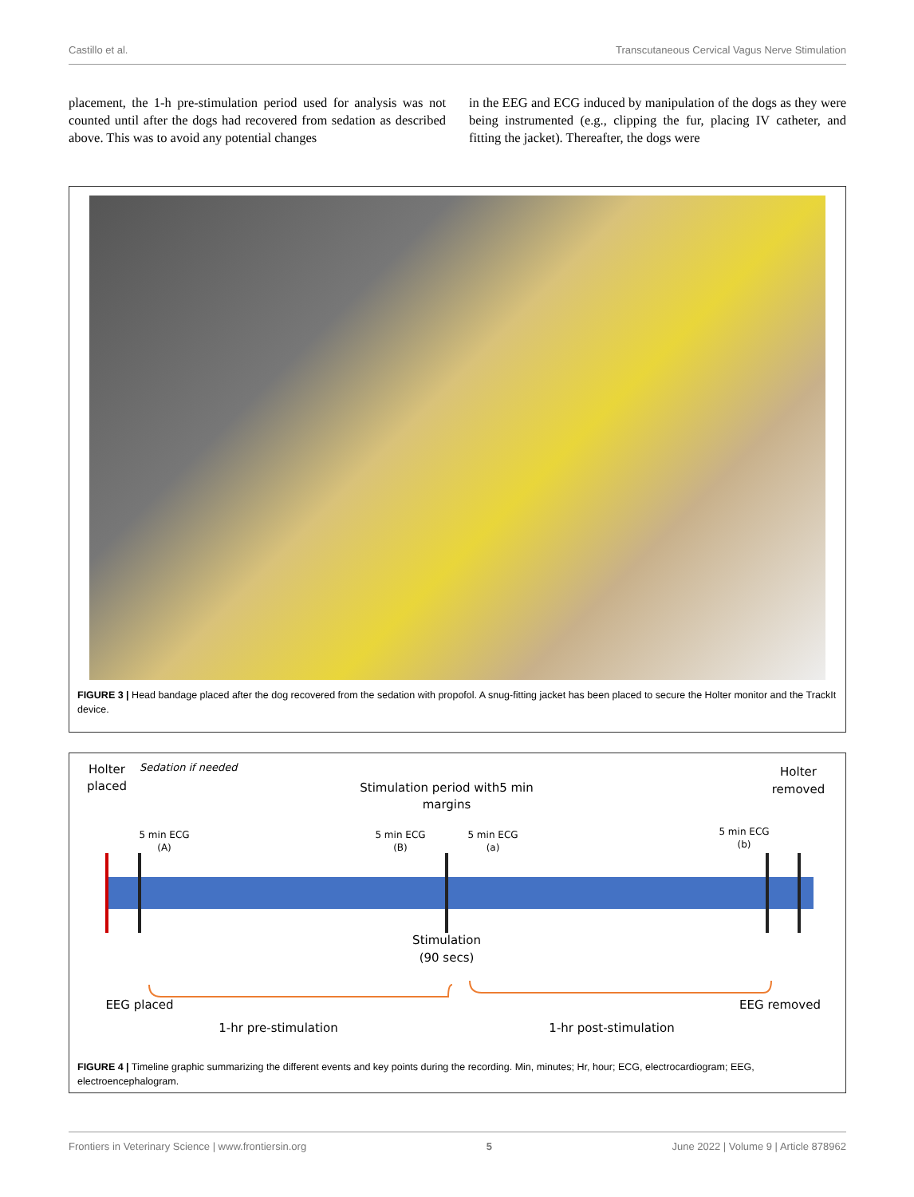Castillo et al. Transcutaneous Cervical Vagus Nerve Stimulation
placement, the 1-h pre-stimulation period used for analysis was not counted until after the dogs had recovered from sedation as described above. This was to avoid any potential changes
in the EEG and ECG induced by manipulation of the dogs as they were being instrumented (e.g., clipping the fur, placing IV catheter, and fitting the jacket). Thereafter, the dogs were
FIGURE 3 | Head bandage placed after the dog recovered from the sedation with propofol. A snug-fitting jacket has been placed to secure the Holter monitor and the TrackIt device.
Holter
placed
Sedation if needed
Stimulation period with5 min
margins
Holter
removed
5 min ECG
(A)
5 min ECG
(B)
5 min ECG
(a)
5 min ECG
(b)
Stimulation
(90 secs)
EEG placed
EEG removed
1-hr pre-stimulation
1-hr post-stimulation
FIGURE 4 | Timeline graphic summarizing the different events and key points during the recording. Min, minutes; Hr, hour; ECG, electrocardiogram; EEG, electroencephalogram.
Frontiers in Veterinary Science | www.frontiersin.org 5 June 2022 | Volume 9 | Article 878962